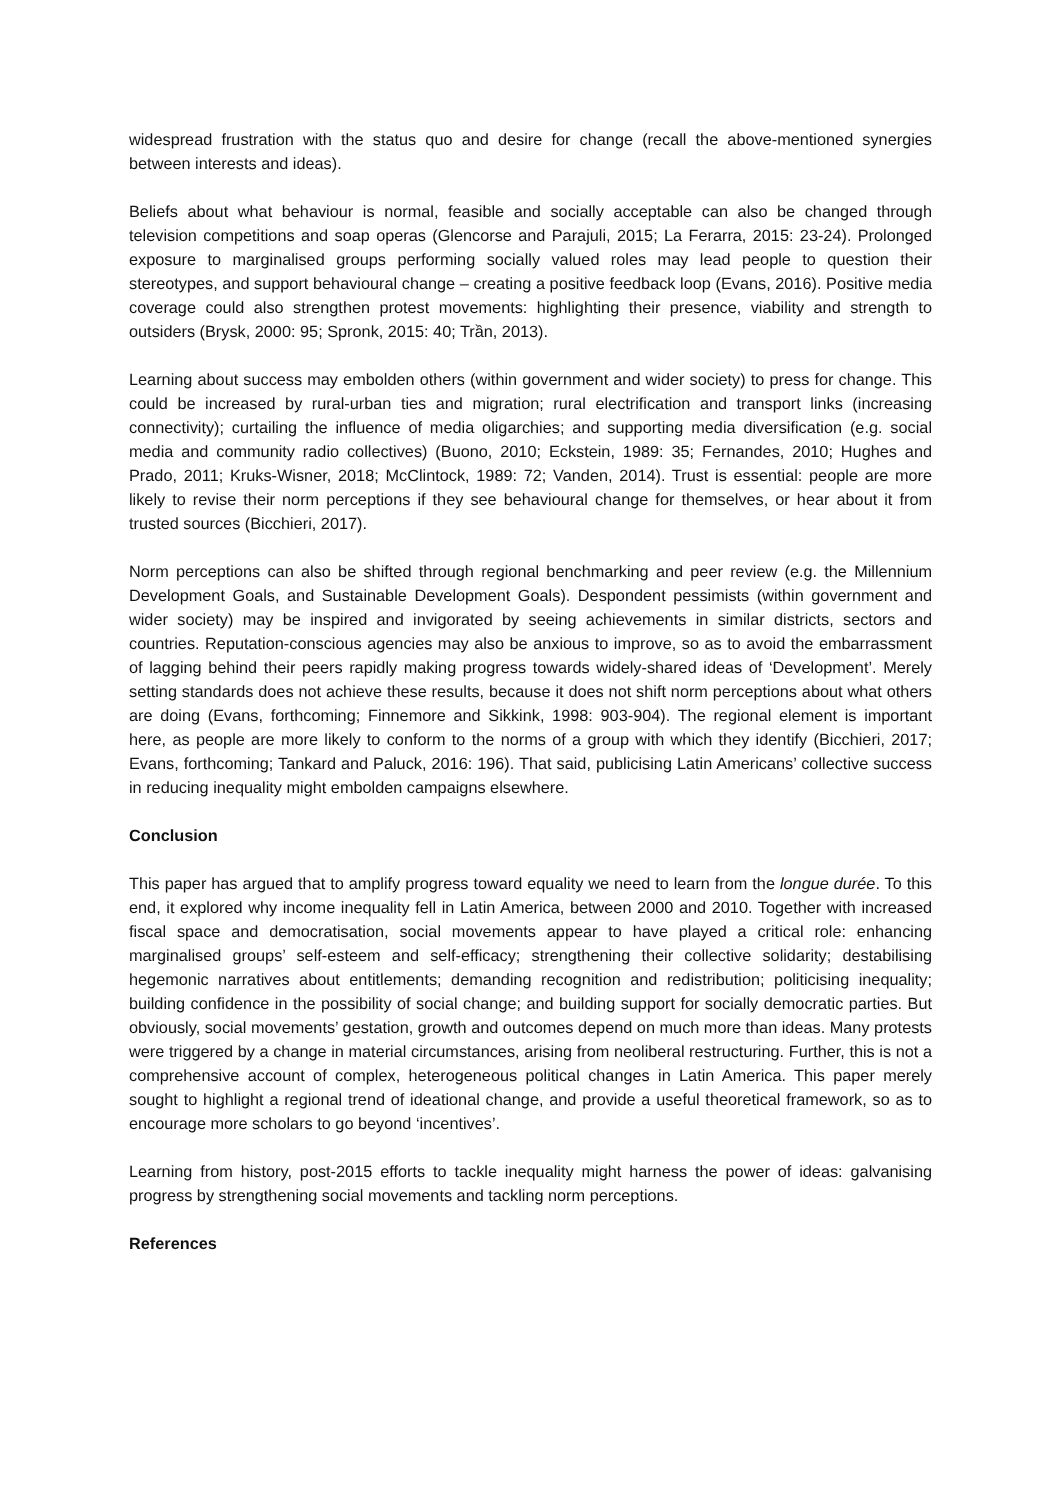widespread frustration with the status quo and desire for change (recall the above-mentioned synergies between interests and ideas).
Beliefs about what behaviour is normal, feasible and socially acceptable can also be changed through television competitions and soap operas (Glencorse and Parajuli, 2015; La Ferarra, 2015: 23-24). Prolonged exposure to marginalised groups performing socially valued roles may lead people to question their stereotypes, and support behavioural change – creating a positive feedback loop (Evans, 2016). Positive media coverage could also strengthen protest movements: highlighting their presence, viability and strength to outsiders (Brysk, 2000: 95; Spronk, 2015: 40; Trần, 2013).
Learning about success may embolden others (within government and wider society) to press for change. This could be increased by rural-urban ties and migration; rural electrification and transport links (increasing connectivity); curtailing the influence of media oligarchies; and supporting media diversification (e.g. social media and community radio collectives) (Buono, 2010; Eckstein, 1989: 35; Fernandes, 2010; Hughes and Prado, 2011; Kruks-Wisner, 2018; McClintock, 1989: 72; Vanden, 2014). Trust is essential: people are more likely to revise their norm perceptions if they see behavioural change for themselves, or hear about it from trusted sources (Bicchieri, 2017).
Norm perceptions can also be shifted through regional benchmarking and peer review (e.g. the Millennium Development Goals, and Sustainable Development Goals). Despondent pessimists (within government and wider society) may be inspired and invigorated by seeing achievements in similar districts, sectors and countries. Reputation-conscious agencies may also be anxious to improve, so as to avoid the embarrassment of lagging behind their peers rapidly making progress towards widely-shared ideas of ‘Development’. Merely setting standards does not achieve these results, because it does not shift norm perceptions about what others are doing (Evans, forthcoming; Finnemore and Sikkink, 1998: 903-904). The regional element is important here, as people are more likely to conform to the norms of a group with which they identify (Bicchieri, 2017; Evans, forthcoming; Tankard and Paluck, 2016: 196). That said, publicising Latin Americans’ collective success in reducing inequality might embolden campaigns elsewhere.
Conclusion
This paper has argued that to amplify progress toward equality we need to learn from the longue durée. To this end, it explored why income inequality fell in Latin America, between 2000 and 2010. Together with increased fiscal space and democratisation, social movements appear to have played a critical role: enhancing marginalised groups’ self-esteem and self-efficacy; strengthening their collective solidarity; destabilising hegemonic narratives about entitlements; demanding recognition and redistribution; politicising inequality; building confidence in the possibility of social change; and building support for socially democratic parties. But obviously, social movements’ gestation, growth and outcomes depend on much more than ideas. Many protests were triggered by a change in material circumstances, arising from neoliberal restructuring. Further, this is not a comprehensive account of complex, heterogeneous political changes in Latin America. This paper merely sought to highlight a regional trend of ideational change, and provide a useful theoretical framework, so as to encourage more scholars to go beyond ‘incentives’.
Learning from history, post-2015 efforts to tackle inequality might harness the power of ideas: galvanising progress by strengthening social movements and tackling norm perceptions.
References